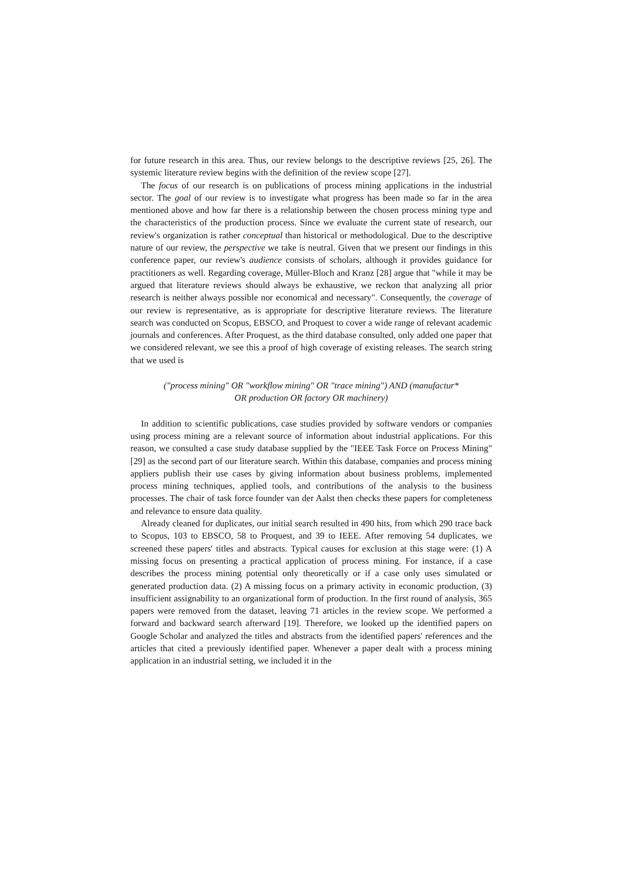for future research in this area. Thus, our review belongs to the descriptive reviews [25, 26]. The systemic literature review begins with the definition of the review scope [27].
The focus of our research is on publications of process mining applications in the industrial sector. The goal of our review is to investigate what progress has been made so far in the area mentioned above and how far there is a relationship between the chosen process mining type and the characteristics of the production process. Since we evaluate the current state of research, our review's organization is rather conceptual than historical or methodological. Due to the descriptive nature of our review, the perspective we take is neutral. Given that we present our findings in this conference paper, our review's audience consists of scholars, although it provides guidance for practitioners as well. Regarding coverage, Müller-Bloch and Kranz [28] argue that "while it may be argued that literature reviews should always be exhaustive, we reckon that analyzing all prior research is neither always possible nor economical and necessary". Consequently, the coverage of our review is representative, as is appropriate for descriptive literature reviews. The literature search was conducted on Scopus, EBSCO, and Proquest to cover a wide range of relevant academic journals and conferences. After Proquest, as the third database consulted, only added one paper that we considered relevant, we see this a proof of high coverage of existing releases. The search string that we used is
("process mining" OR "workflow mining" OR "trace mining") AND (manufactur*
OR production OR factory OR machinery)
In addition to scientific publications, case studies provided by software vendors or companies using process mining are a relevant source of information about industrial applications. For this reason, we consulted a case study database supplied by the "IEEE Task Force on Process Mining" [29] as the second part of our literature search. Within this database, companies and process mining appliers publish their use cases by giving information about business problems, implemented process mining techniques, applied tools, and contributions of the analysis to the business processes. The chair of task force founder van der Aalst then checks these papers for completeness and relevance to ensure data quality.
Already cleaned for duplicates, our initial search resulted in 490 hits, from which 290 trace back to Scopus, 103 to EBSCO, 58 to Proquest, and 39 to IEEE. After removing 54 duplicates, we screened these papers' titles and abstracts. Typical causes for exclusion at this stage were: (1) A missing focus on presenting a practical application of process mining. For instance, if a case describes the process mining potential only theoretically or if a case only uses simulated or generated production data. (2) A missing focus on a primary activity in economic production, (3) insufficient assignability to an organizational form of production. In the first round of analysis, 365 papers were removed from the dataset, leaving 71 articles in the review scope. We performed a forward and backward search afterward [19]. Therefore, we looked up the identified papers on Google Scholar and analyzed the titles and abstracts from the identified papers' references and the articles that cited a previously identified paper. Whenever a paper dealt with a process mining application in an industrial setting, we included it in the